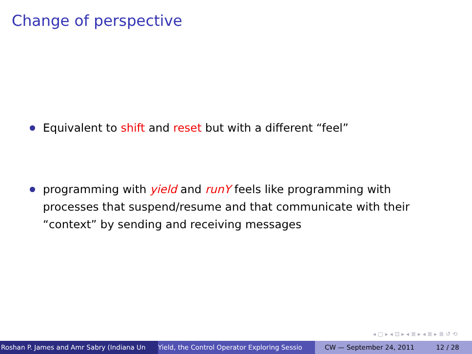Change of perspective
Equivalent to shift and reset but with a different “feel”
programming with yield and runY feels like programming with processes that suspend/resume and that communicate with their “context” by sending and receiving messages
◂ ▢ ▸ ◂ ⊡ ▸ ◂ ≣ ▸ ◂ ≣ ▸ ≣ ↺ ⟲
Roshan P. James and Amr Sabry (Indiana Un Yield, the Control Operator Exploring Sessio CW — September 24, 2011 12 / 28